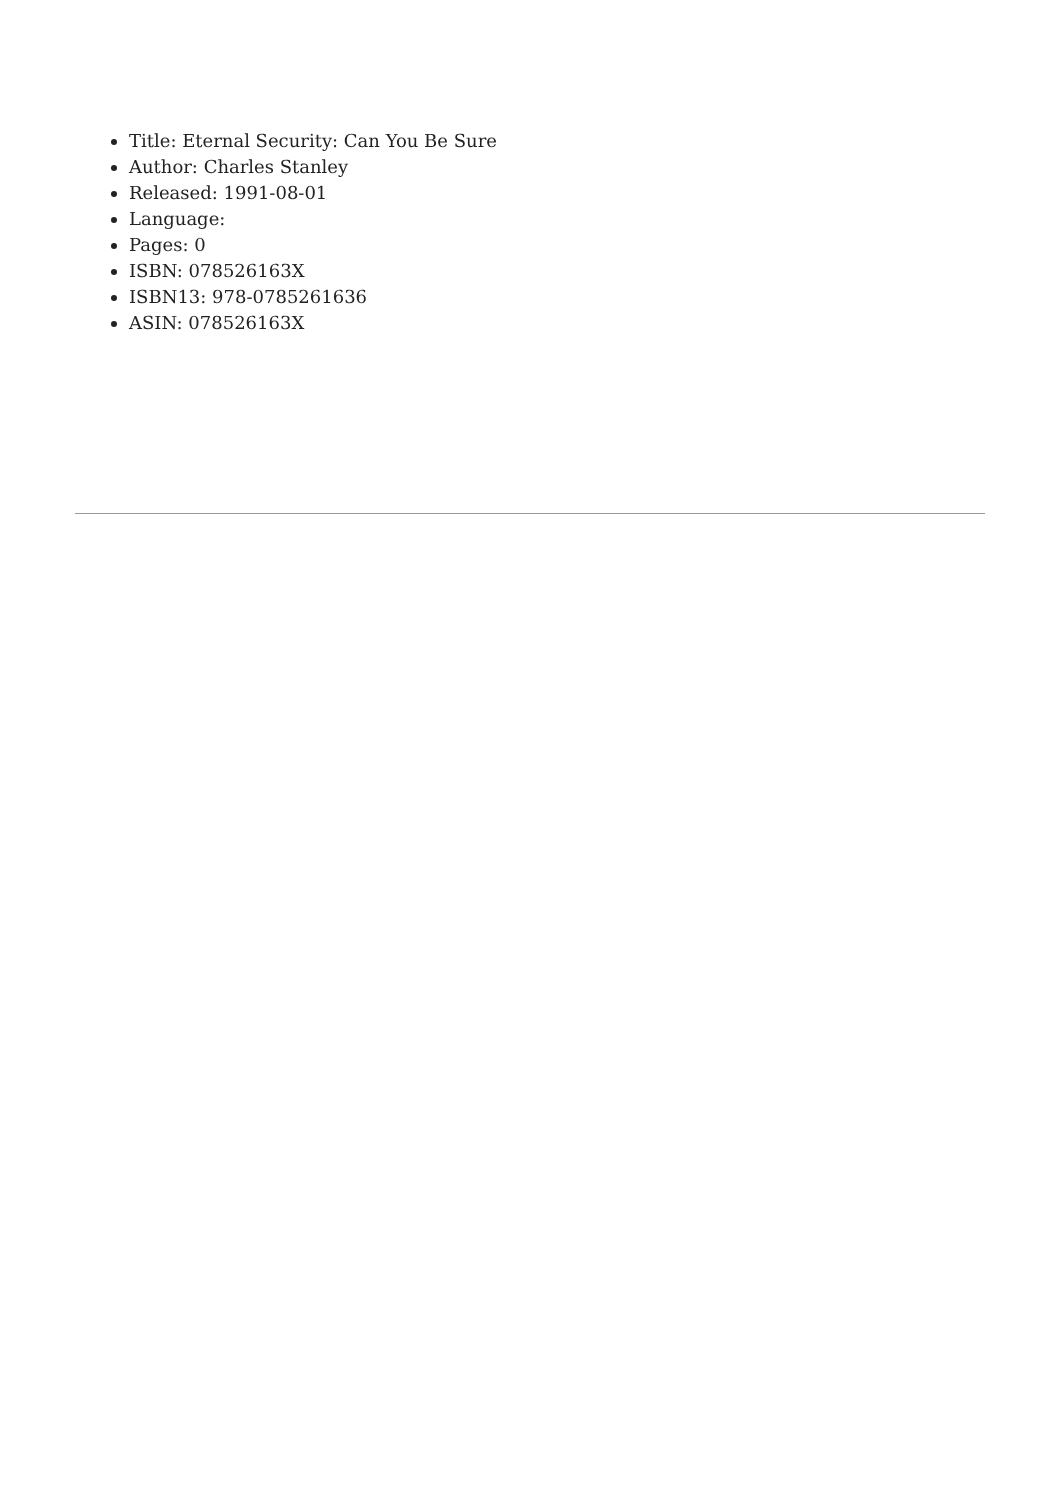Title: Eternal Security: Can You Be Sure
Author: Charles Stanley
Released: 1991-08-01
Language:
Pages: 0
ISBN: 078526163X
ISBN13: 978-0785261636
ASIN: 078526163X